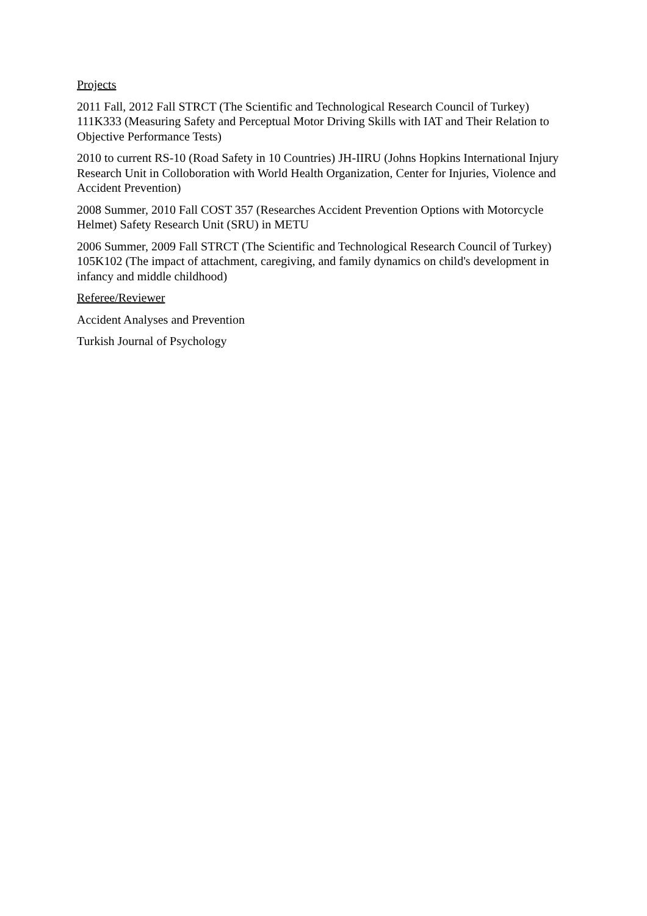Projects
2011 Fall, 2012 Fall STRCT (The Scientific and Technological Research Council of Turkey) 111K333 (Measuring Safety and Perceptual Motor Driving Skills with IAT and Their Relation to Objective Performance Tests)
2010 to current RS-10 (Road Safety in 10 Countries) JH-IIRU (Johns Hopkins International Injury Research Unit in Colloboration with World Health Organization, Center for Injuries, Violence and Accident Prevention)
2008 Summer, 2010 Fall COST 357 (Researches Accident Prevention Options with Motorcycle Helmet) Safety Research Unit (SRU) in METU
2006 Summer, 2009 Fall STRCT (The Scientific and Technological Research Council of Turkey) 105K102 (The impact of attachment, caregiving, and family dynamics on child's development in infancy and middle childhood)
Referee/Reviewer
Accident Analyses and Prevention
Turkish Journal of Psychology